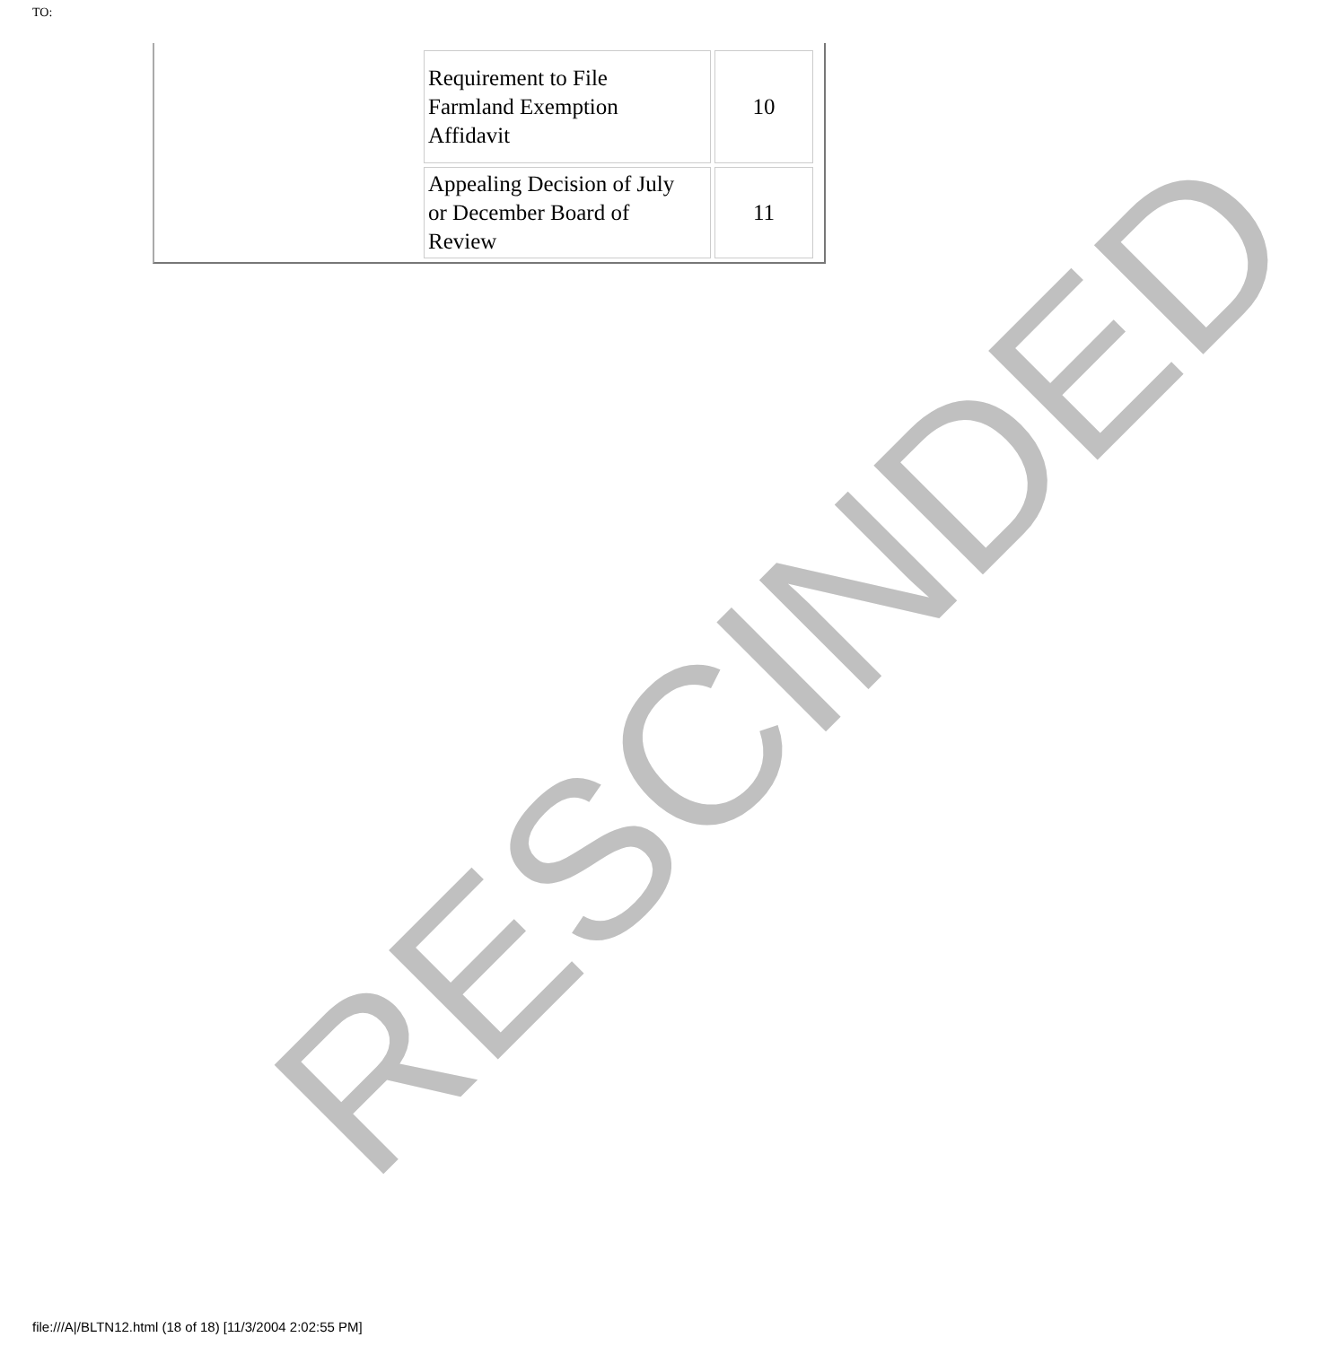TO:
| Requirement to File Farmland Exemption Affidavit | 10 |
| Appealing Decision of July or December Board of Review | 11 |
RESCINDED
file:///A|/BLTN12.html (18 of 18) [11/3/2004 2:02:55 PM]